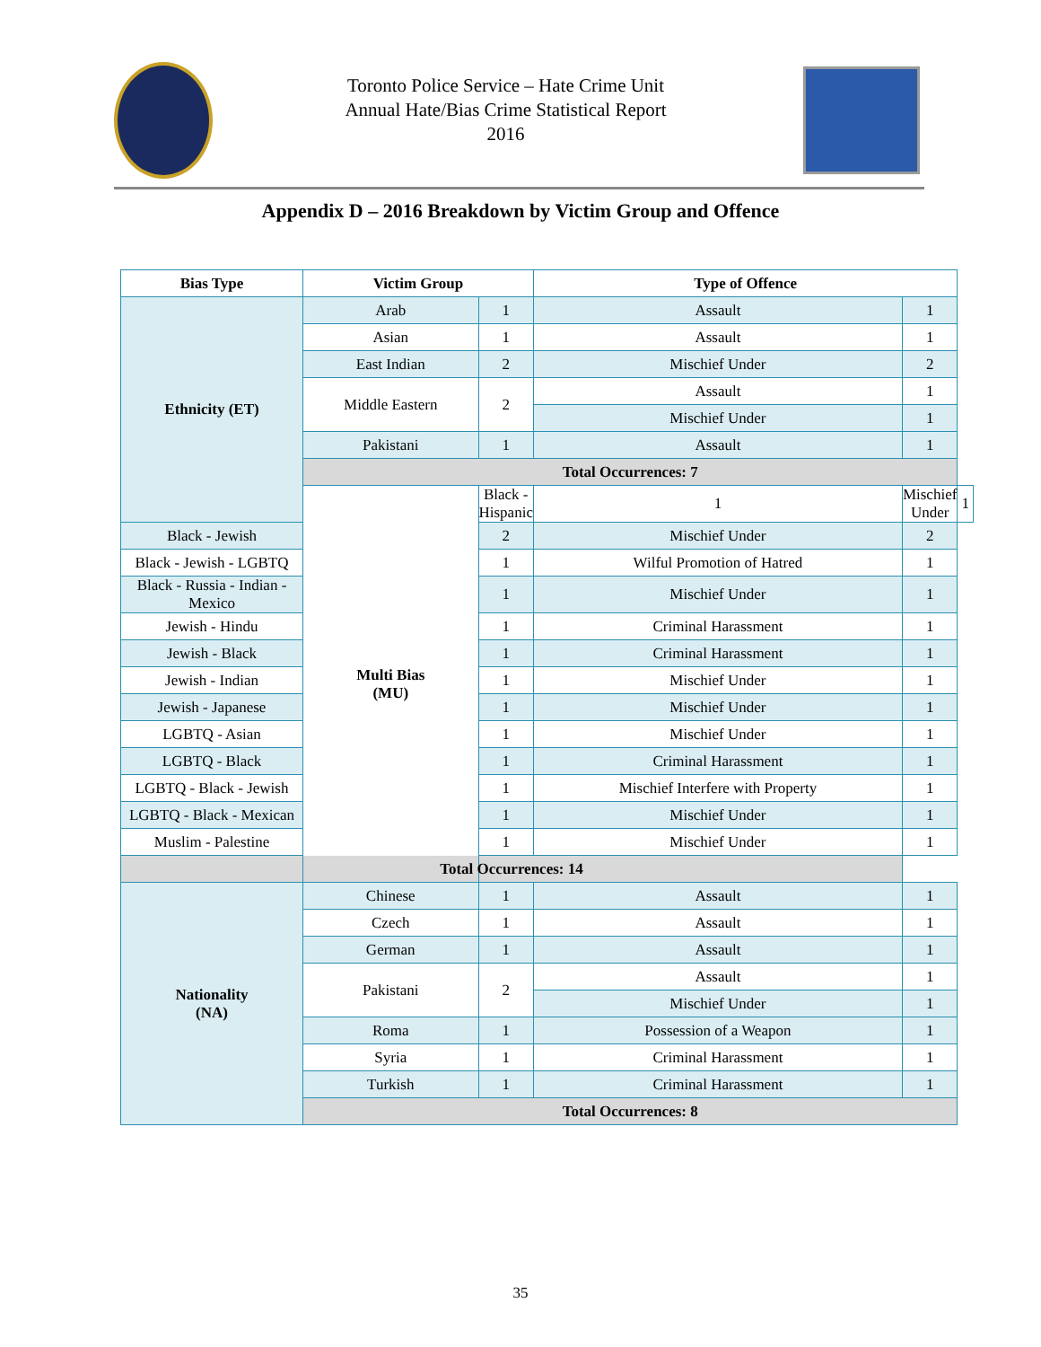Toronto Police Service – Hate Crime Unit
Annual Hate/Bias Crime Statistical Report
2016
Appendix D – 2016 Breakdown by Victim Group and Offence
| Bias Type | Victim Group | | Type of Offence | | |
| --- | --- | --- | --- | --- | --- |
| Ethnicity (ET) | Arab | 1 | Assault | 1 | |
| | Asian | 1 | Assault | 1 | |
| | East Indian | 2 | Mischief Under | 2 | |
| | Middle Eastern | 2 | Assault | 1 | |
| | | | Mischief Under | 1 | |
| | Pakistani | 1 | Assault | 1 | |
| | Total Occurrences: 7 | | | | |
| | Multi Bias (MU) | Black - Hispanic | 1 | Mischief Under | 1 |
| Black - Jewish | | 2 | Mischief Under | 2 | |
| Black - Jewish - LGBTQ | | 1 | Wilful Promotion of Hatred | 1 | |
| Black - Russia - Indian - Mexico | | 1 | Mischief Under | 1 | |
| Jewish - Hindu | | 1 | Criminal Harassment | 1 | |
| Jewish - Black | | 1 | Criminal Harassment | 1 | |
| Jewish - Indian | | 1 | Mischief Under | 1 | |
| Jewish - Japanese | | 1 | Mischief Under | 1 | |
| LGBTQ - Asian | | 1 | Mischief Under | 1 | |
| LGBTQ - Black | | 1 | Criminal Harassment | 1 | |
| LGBTQ - Black - Jewish | | 1 | Mischief Interfere with Property | 1 | |
| LGBTQ - Black - Mexican | | 1 | Mischief Under | 1 | |
| Muslim - Palestine | | 1 | Mischief Under | 1 | |
| Total Occurrences: 14 | | | | | |
| Nationality (NA) | Chinese | 1 | Assault | 1 | |
| | Czech | 1 | Assault | 1 | |
| | German | 1 | Assault | 1 | |
| | Pakistani | 2 | Assault | 1 | |
| | | | Mischief Under | 1 | |
| | Roma | 1 | Possession of a Weapon | 1 | |
| | Syria | 1 | Criminal Harassment | 1 | |
| | Turkish | 1 | Criminal Harassment | 1 | |
| | Total Occurrences: 8 | | | | |
35